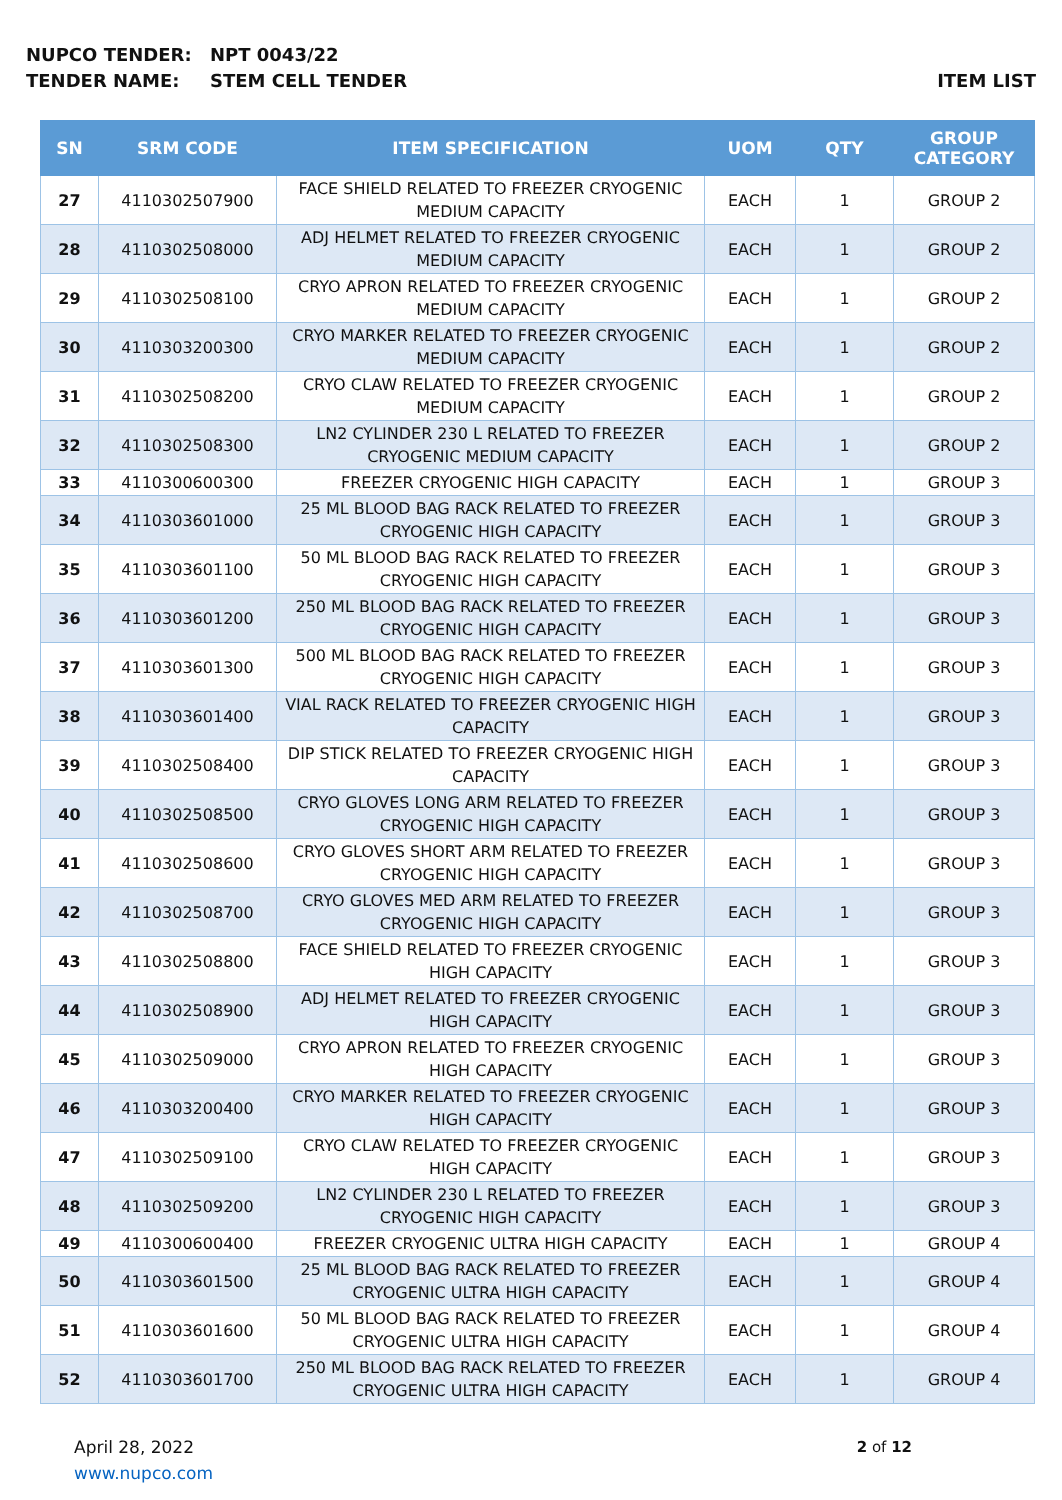NUPCO TENDER: NPT 0043/22
TENDER NAME: STEM CELL TENDER ITEM LIST
| SN | SRM CODE | ITEM SPECIFICATION | UOM | QTY | GROUP CATEGORY |
| --- | --- | --- | --- | --- | --- |
| 27 | 4110302507900 | FACE SHIELD RELATED TO FREEZER CRYOGENIC MEDIUM CAPACITY | EACH | 1 | GROUP 2 |
| 28 | 4110302508000 | ADJ HELMET RELATED TO FREEZER CRYOGENIC MEDIUM CAPACITY | EACH | 1 | GROUP 2 |
| 29 | 4110302508100 | CRYO APRON RELATED TO FREEZER CRYOGENIC MEDIUM CAPACITY | EACH | 1 | GROUP 2 |
| 30 | 4110303200300 | CRYO MARKER RELATED TO FREEZER CRYOGENIC MEDIUM CAPACITY | EACH | 1 | GROUP 2 |
| 31 | 4110302508200 | CRYO CLAW RELATED TO FREEZER CRYOGENIC MEDIUM CAPACITY | EACH | 1 | GROUP 2 |
| 32 | 4110302508300 | LN2 CYLINDER 230 L RELATED TO FREEZER CRYOGENIC MEDIUM CAPACITY | EACH | 1 | GROUP 2 |
| 33 | 4110300600300 | FREEZER CRYOGENIC HIGH CAPACITY | EACH | 1 | GROUP 3 |
| 34 | 4110303601000 | 25 ML BLOOD BAG RACK RELATED TO FREEZER CRYOGENIC HIGH CAPACITY | EACH | 1 | GROUP 3 |
| 35 | 4110303601100 | 50 ML BLOOD BAG RACK RELATED TO FREEZER CRYOGENIC HIGH CAPACITY | EACH | 1 | GROUP 3 |
| 36 | 4110303601200 | 250 ML BLOOD BAG RACK RELATED TO FREEZER CRYOGENIC HIGH CAPACITY | EACH | 1 | GROUP 3 |
| 37 | 4110303601300 | 500 ML BLOOD BAG RACK RELATED TO FREEZER CRYOGENIC HIGH CAPACITY | EACH | 1 | GROUP 3 |
| 38 | 4110303601400 | VIAL RACK RELATED TO FREEZER CRYOGENIC HIGH CAPACITY | EACH | 1 | GROUP 3 |
| 39 | 4110302508400 | DIP STICK RELATED TO FREEZER CRYOGENIC HIGH CAPACITY | EACH | 1 | GROUP 3 |
| 40 | 4110302508500 | CRYO GLOVES LONG ARM RELATED TO FREEZER CRYOGENIC HIGH CAPACITY | EACH | 1 | GROUP 3 |
| 41 | 4110302508600 | CRYO GLOVES SHORT ARM RELATED TO FREEZER CRYOGENIC HIGH CAPACITY | EACH | 1 | GROUP 3 |
| 42 | 4110302508700 | CRYO GLOVES MED ARM RELATED TO FREEZER CRYOGENIC HIGH CAPACITY | EACH | 1 | GROUP 3 |
| 43 | 4110302508800 | FACE SHIELD RELATED TO FREEZER CRYOGENIC HIGH CAPACITY | EACH | 1 | GROUP 3 |
| 44 | 4110302508900 | ADJ HELMET RELATED TO FREEZER CRYOGENIC HIGH CAPACITY | EACH | 1 | GROUP 3 |
| 45 | 4110302509000 | CRYO APRON RELATED TO FREEZER CRYOGENIC HIGH CAPACITY | EACH | 1 | GROUP 3 |
| 46 | 4110303200400 | CRYO MARKER RELATED TO FREEZER CRYOGENIC HIGH CAPACITY | EACH | 1 | GROUP 3 |
| 47 | 4110302509100 | CRYO CLAW RELATED TO FREEZER CRYOGENIC HIGH CAPACITY | EACH | 1 | GROUP 3 |
| 48 | 4110302509200 | LN2 CYLINDER 230 L RELATED TO FREEZER CRYOGENIC HIGH CAPACITY | EACH | 1 | GROUP 3 |
| 49 | 4110300600400 | FREEZER CRYOGENIC ULTRA HIGH CAPACITY | EACH | 1 | GROUP 4 |
| 50 | 4110303601500 | 25 ML BLOOD BAG RACK RELATED TO FREEZER CRYOGENIC ULTRA HIGH CAPACITY | EACH | 1 | GROUP 4 |
| 51 | 4110303601600 | 50 ML BLOOD BAG RACK RELATED TO FREEZER CRYOGENIC ULTRA HIGH CAPACITY | EACH | 1 | GROUP 4 |
| 52 | 4110303601700 | 250 ML BLOOD BAG RACK RELATED TO FREEZER CRYOGENIC ULTRA HIGH CAPACITY | EACH | 1 | GROUP 4 |
April 28, 2022
www.nupco.com
2 of 12